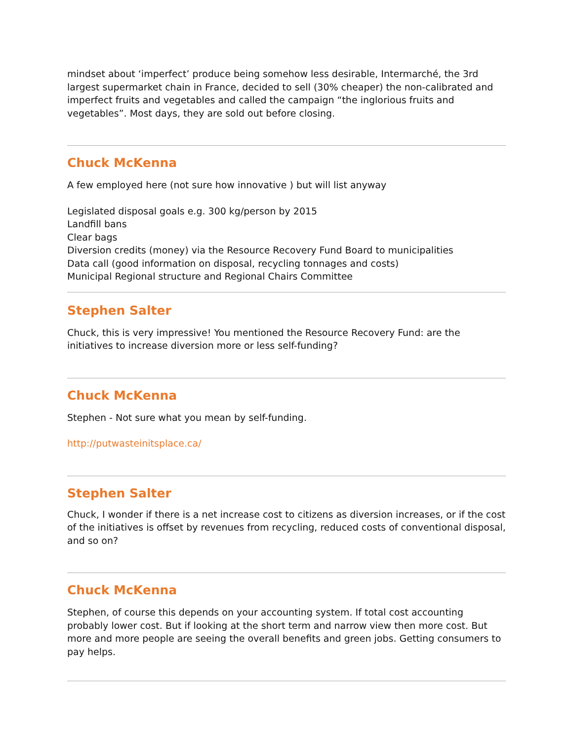mindset about ‘imperfect’ produce being somehow less desirable, Intermarché, the 3rd largest supermarket chain in France, decided to sell (30% cheaper) the non-calibrated and imperfect fruits and vegetables and called the campaign “the inglorious fruits and vegetables”. Most days, they are sold out before closing.
Chuck McKenna
A few employed here (not sure how innovative ) but will list anyway
Legislated disposal goals e.g. 300 kg/person by 2015
Landfill bans
Clear bags
Diversion credits (money) via the Resource Recovery Fund Board to municipalities
Data call (good information on disposal, recycling tonnages and costs)
Municipal Regional structure and Regional Chairs Committee
Stephen Salter
Chuck, this is very impressive! You mentioned the Resource Recovery Fund: are the initiatives to increase diversion more or less self-funding?
Chuck McKenna
Stephen - Not sure what you mean by self-funding.
http://putwasteinitsplace.ca/
Stephen Salter
Chuck, I wonder if there is a net increase cost to citizens as diversion increases, or if the cost of the initiatives is offset by revenues from recycling, reduced costs of conventional disposal, and so on?
Chuck McKenna
Stephen, of course this depends on your accounting system. If total cost accounting probably lower cost. But if looking at the short term and narrow view then more cost. But more and more people are seeing the overall benefits and green jobs. Getting consumers to pay helps.